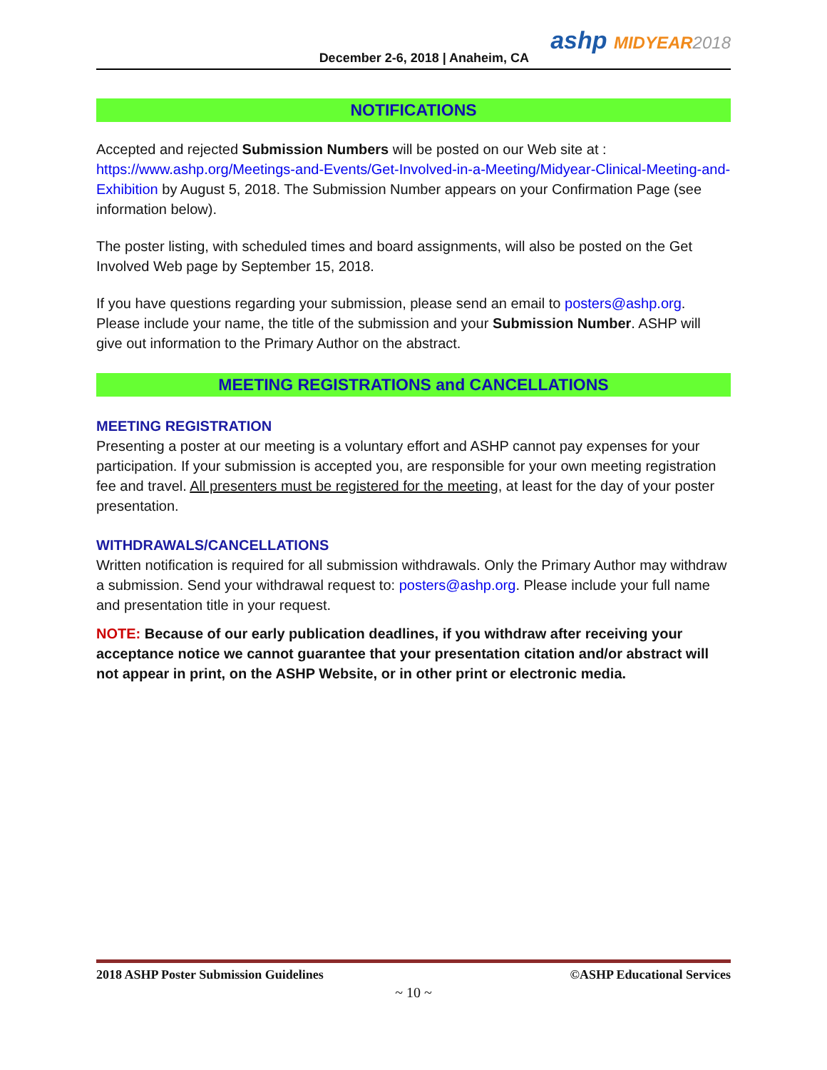December 2-6, 2018 | Anaheim, CA
ashp MIDYEAR 2018
NOTIFICATIONS
Accepted and rejected Submission Numbers will be posted on our Web site at : https://www.ashp.org/Meetings-and-Events/Get-Involved-in-a-Meeting/Midyear-Clinical-Meeting-and-Exhibition by August 5, 2018. The Submission Number appears on your Confirmation Page (see information below).
The poster listing, with scheduled times and board assignments, will also be posted on the Get Involved Web page by September 15, 2018.
If you have questions regarding your submission, please send an email to posters@ashp.org. Please include your name, the title of the submission and your Submission Number. ASHP will give out information to the Primary Author on the abstract.
MEETING REGISTRATIONS and CANCELLATIONS
MEETING REGISTRATION
Presenting a poster at our meeting is a voluntary effort and ASHP cannot pay expenses for your participation. If your submission is accepted you, are responsible for your own meeting registration fee and travel. All presenters must be registered for the meeting, at least for the day of your poster presentation.
WITHDRAWALS/CANCELLATIONS
Written notification is required for all submission withdrawals. Only the Primary Author may withdraw a submission. Send your withdrawal request to: posters@ashp.org. Please include your full name and presentation title in your request.
NOTE: Because of our early publication deadlines, if you withdraw after receiving your acceptance notice we cannot guarantee that your presentation citation and/or abstract will not appear in print, on the ASHP Website, or in other print or electronic media.
2018 ASHP Poster Submission Guidelines ©ASHP Educational Services
~ 10 ~